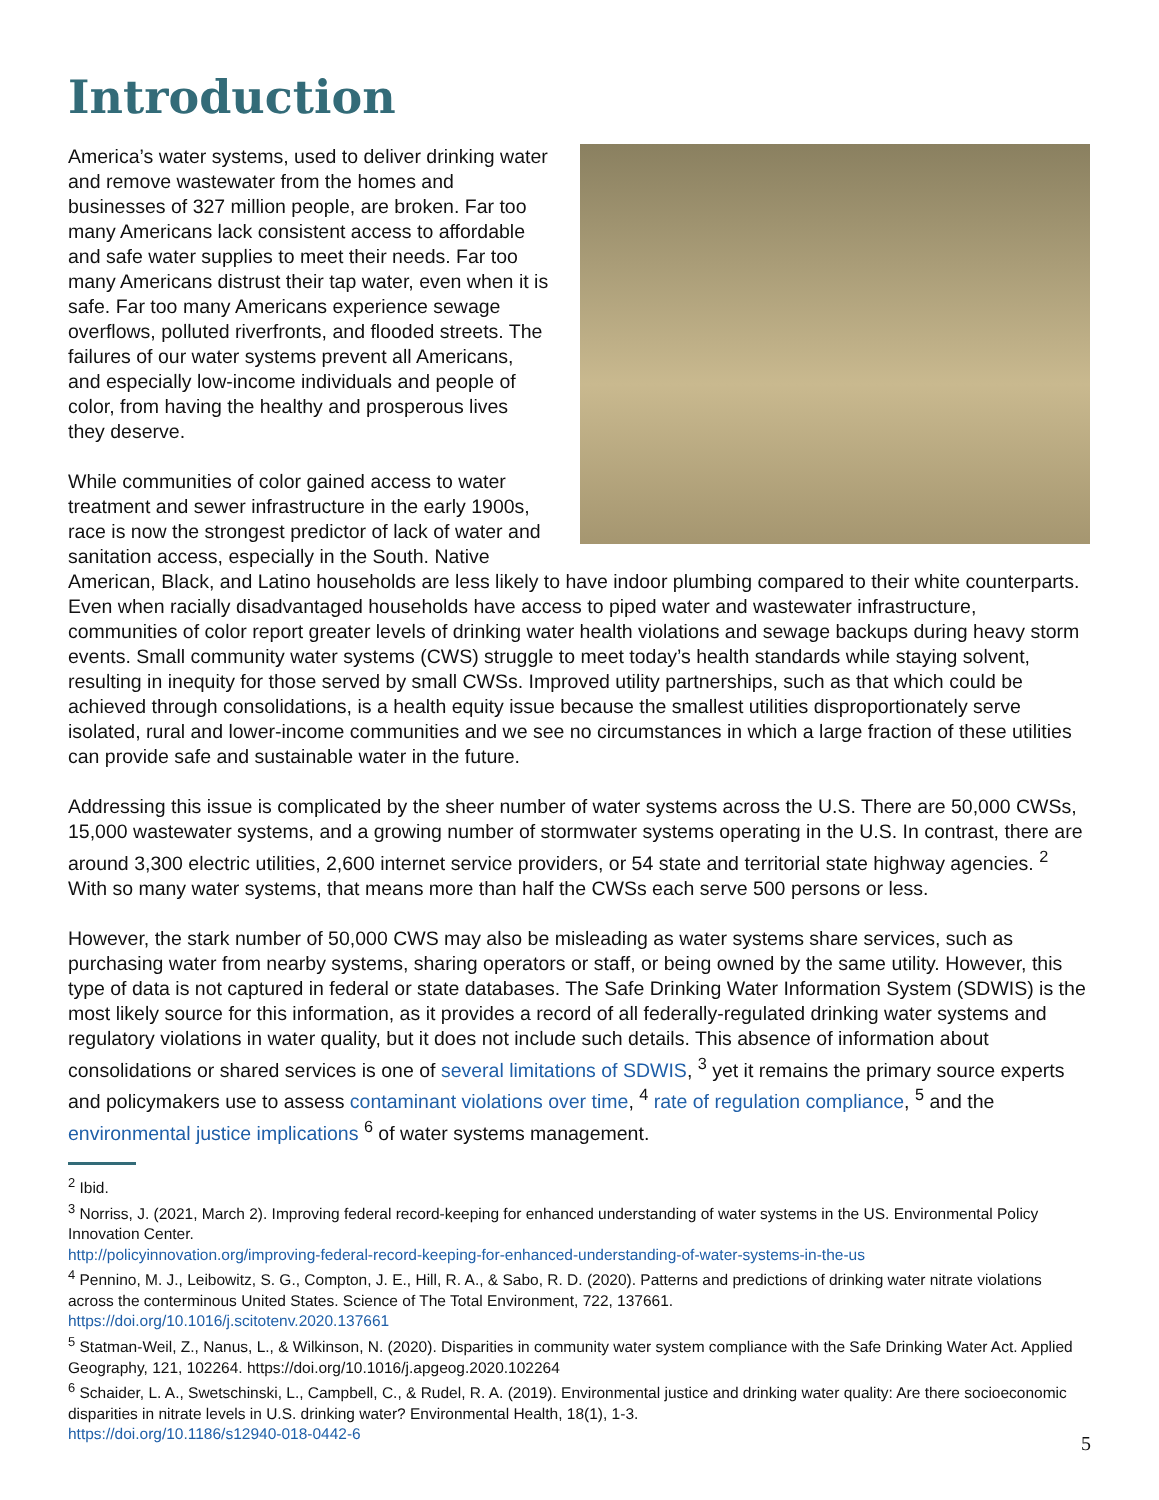Introduction
America’s water systems, used to deliver drinking water and remove wastewater from the homes and businesses of 327 million people, are broken. Far too many Americans lack consistent access to affordable and safe water supplies to meet their needs. Far too many Americans distrust their tap water, even when it is safe. Far too many Americans experience sewage overflows, polluted riverfronts, and flooded streets. The failures of our water systems prevent all Americans, and especially low-income individuals and people of color, from having the healthy and prosperous lives they deserve.
While communities of color gained access to water treatment and sewer infrastructure in the early 1900s, race is now the strongest predictor of lack of water and sanitation access, especially in the South. Native American, Black, and Latino households are less likely to have indoor plumbing compared to their white counterparts. Even when racially disadvantaged households have access to piped water and wastewater infrastructure, communities of color report greater levels of drinking water health violations and sewage backups during heavy storm events. Small community water systems (CWS) struggle to meet today’s health standards while staying solvent, resulting in inequity for those served by small CWSs. Improved utility partnerships, such as that which could be achieved through consolidations, is a health equity issue because the smallest utilities disproportionately serve isolated, rural and lower-income communities and we see no circumstances in which a large fraction of these utilities can provide safe and sustainable water in the future.
Addressing this issue is complicated by the sheer number of water systems across the U.S. There are 50,000 CWSs, 15,000 wastewater systems, and a growing number of stormwater systems operating in the U.S. In contrast, there are around 3,300 electric utilities, 2,600 internet service providers, or 54 state and territorial state highway agencies. <sup>2</sup> With so many water systems, that means more than half the CWSs each serve 500 persons or less.
However, the stark number of 50,000 CWS may also be misleading as water systems share services, such as purchasing water from nearby systems, sharing operators or staff, or being owned by the same utility. However, this type of data is not captured in federal or state databases. The Safe Drinking Water Information System (SDWIS) is the most likely source for this information, as it provides a record of all federally-regulated drinking water systems and regulatory violations in water quality, but it does not include such details. This absence of information about consolidations or shared services is one of several limitations of SDWIS, <sup>3</sup> yet it remains the primary source experts and policymakers use to assess contaminant violations over time, <sup>4</sup> rate of regulation compliance, <sup>5</sup> and the environmental justice implications <sup>6</sup> of water systems management.
<sup>2</sup> Ibid.
<sup>3</sup> Norriss, J. (2021, March 2). Improving federal record-keeping for enhanced understanding of water systems in the US. Environmental Policy Innovation Center.
http://policyinnovation.org/improving-federal-record-keeping-for-enhanced-understanding-of-water-systems-in-the-us
<sup>4</sup> Pennino, M. J., Leibowitz, S. G., Compton, J. E., Hill, R. A., & Sabo, R. D. (2020). Patterns and predictions of drinking water nitrate violations across the conterminous United States. Science of The Total Environment, 722, 137661.
https://doi.org/10.1016/j.scitotenv.2020.137661
<sup>5</sup> Statman-Weil, Z., Nanus, L., & Wilkinson, N. (2020). Disparities in community water system compliance with the Safe Drinking Water Act. Applied Geography, 121, 102264. https://doi.org/10.1016/j.apgeog.2020.102264
<sup>6</sup> Schaider, L. A., Swetschinski, L., Campbell, C., & Rudel, R. A. (2019). Environmental justice and drinking water quality: Are there socioeconomic disparities in nitrate levels in U.S. drinking water? Environmental Health, 18(1), 1-3.
https://doi.org/10.1186/s12940-018-0442-6
5